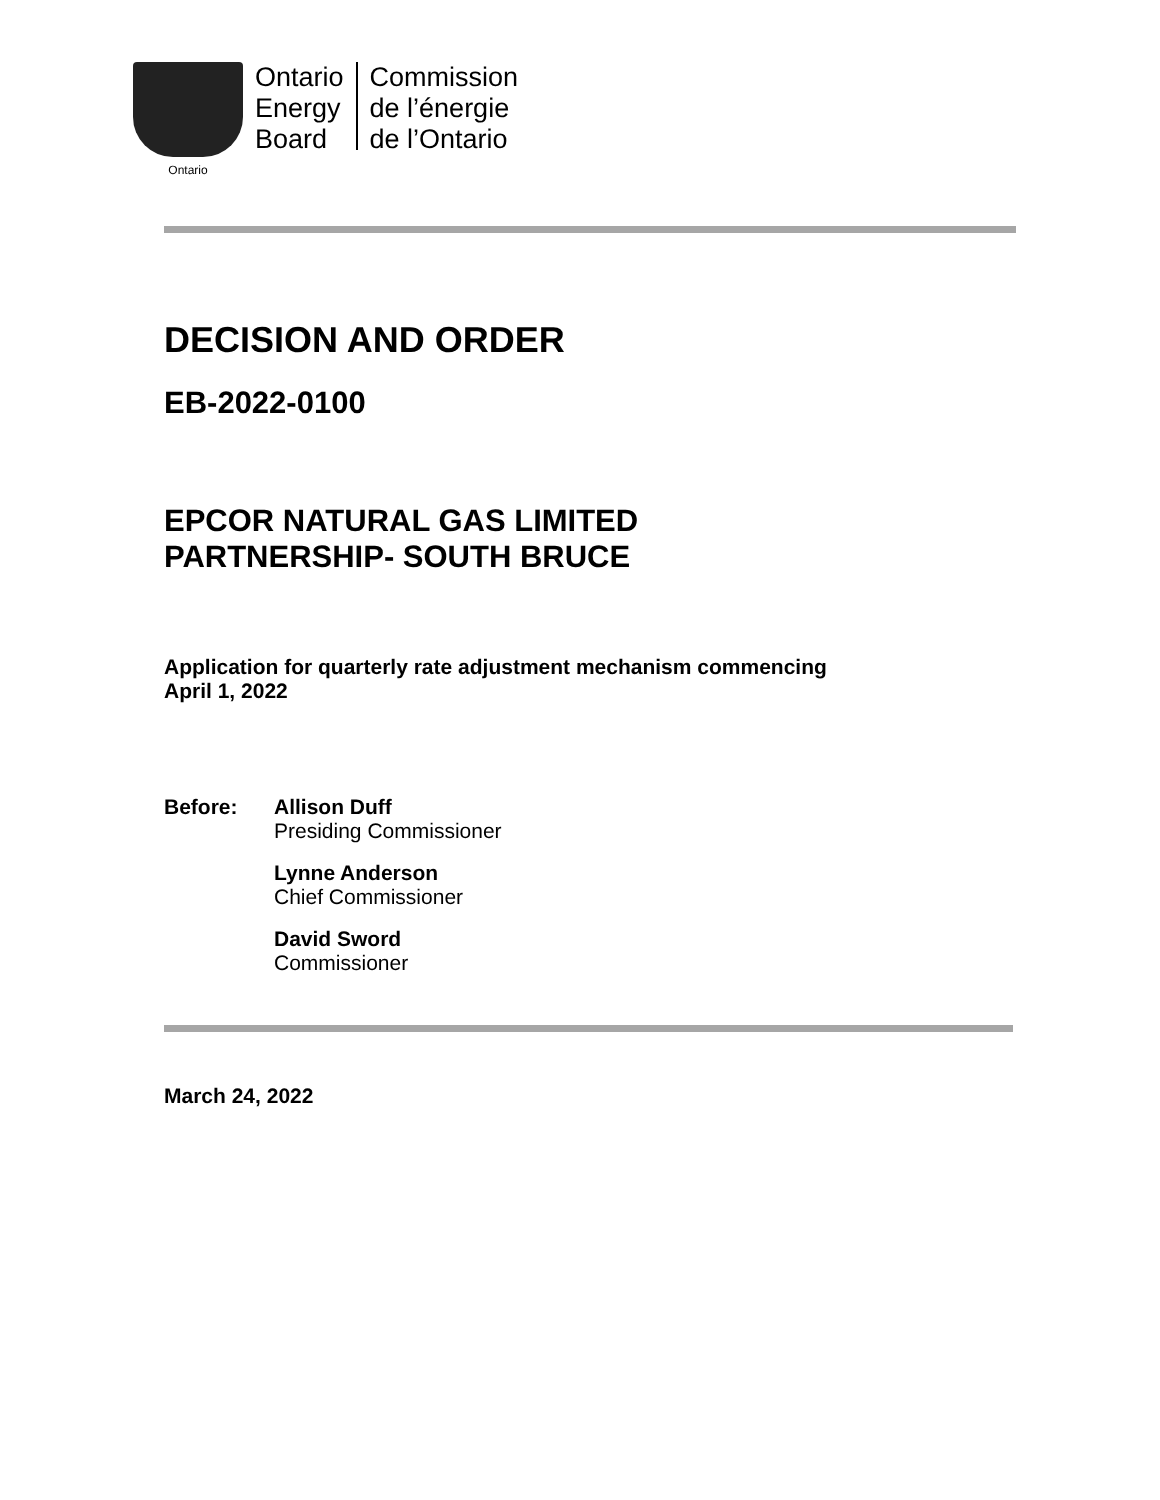Ontario
Ontario
Energy
Board
Commission
de l’énergie
de l’Ontario
DECISION AND ORDER
EB-2022-0100
EPCOR NATURAL GAS LIMITED
PARTNERSHIP- SOUTH BRUCE
Application for quarterly rate adjustment mechanism commencing
April 1, 2022
Before: Allison Duff
Presiding Commissioner
Lynne Anderson
Chief Commissioner
David Sword
Commissioner
March 24, 2022